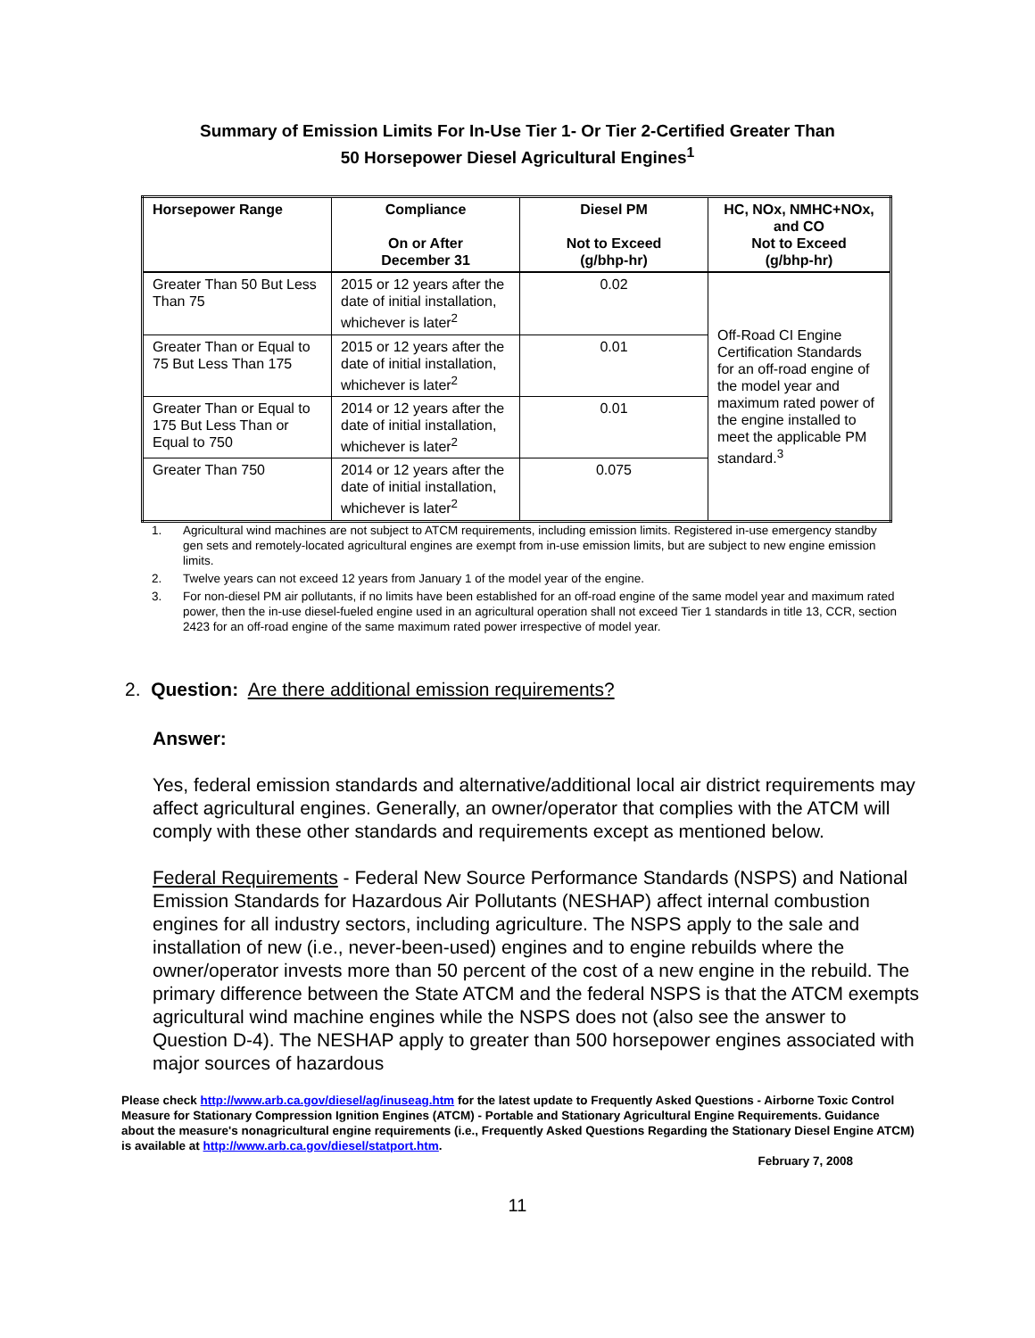Summary of Emission Limits For In-Use Tier 1- Or Tier 2-Certified Greater Than
50 Horsepower Diesel Agricultural Engines<sup>1</sup>
| Horsepower Range | Compliance On or After December 31 | Diesel PM Not to Exceed (g/bhp-hr) | HC, NOx, NMHC+NOx, and CO Not to Exceed (g/bhp-hr) |
| --- | --- | --- | --- |
| Greater Than 50 But Less Than 75 | 2015 or 12 years after the date of initial installation, whichever is later<sup>2</sup> | 0.02 | Off-Road CI Engine Certification Standards for an off-road engine of the model year and maximum rated power of the engine installed to meet the applicable PM standard.<sup>3</sup> |
| Greater Than or Equal to 75 But Less Than 175 | 2015 or 12 years after the date of initial installation, whichever is later<sup>2</sup> | 0.01 | |
| Greater Than or Equal to 175 But Less Than or Equal to 750 | 2014 or 12 years after the date of initial installation, whichever is later<sup>2</sup> | 0.01 | |
| Greater Than 750 | 2014 or 12 years after the date of initial installation, whichever is later<sup>2</sup> | 0.075 | |
1. Agricultural wind machines are not subject to ATCM requirements, including emission limits. Registered in-use emergency standby gen sets and remotely-located agricultural engines are exempt from in-use emission limits, but are subject to new engine emission limits.
2. Twelve years can not exceed 12 years from January 1 of the model year of the engine.
3. For non-diesel PM air pollutants, if no limits have been established for an off-road engine of the same model year and maximum rated power, then the in-use diesel-fueled engine used in an agricultural operation shall not exceed Tier 1 standards in title 13, CCR, section 2423 for an off-road engine of the same maximum rated power irrespective of model year.
2. Question: Are there additional emission requirements?
Answer:
Yes, federal emission standards and alternative/additional local air district requirements may affect agricultural engines. Generally, an owner/operator that complies with the ATCM will comply with these other standards and requirements except as mentioned below.
Federal Requirements - Federal New Source Performance Standards (NSPS) and National Emission Standards for Hazardous Air Pollutants (NESHAP) affect internal combustion engines for all industry sectors, including agriculture. The NSPS apply to the sale and installation of new (i.e., never-been-used) engines and to engine rebuilds where the owner/operator invests more than 50 percent of the cost of a new engine in the rebuild. The primary difference between the State ATCM and the federal NSPS is that the ATCM exempts agricultural wind machine engines while the NSPS does not (also see the answer to Question D-4). The NESHAP apply to greater than 500 horsepower engines associated with major sources of hazardous
Please check http://www.arb.ca.gov/diesel/ag/inuseag.htm for the latest update to Frequently Asked Questions - Airborne Toxic Control Measure for Stationary Compression Ignition Engines (ATCM) - Portable and Stationary Agricultural Engine Requirements. Guidance about the measure's nonagricultural engine requirements (i.e., Frequently Asked Questions Regarding the Stationary Diesel Engine ATCM) is available at http://www.arb.ca.gov/diesel/statport.htm.
February 7, 2008
11